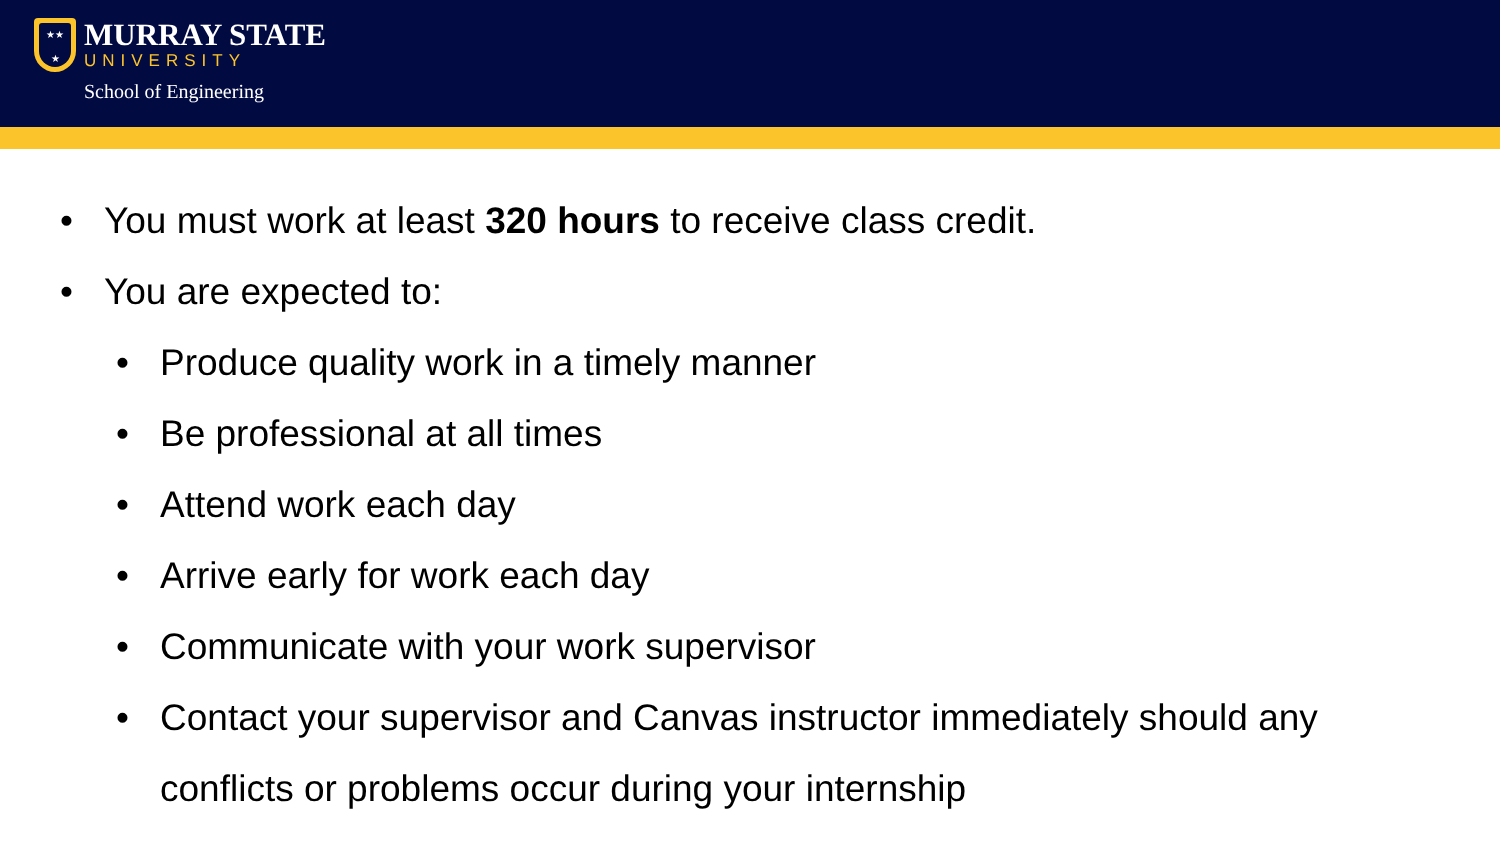★★
★
MURRAY STATE
UNIVERSITY
School of Engineering
• You must work at least 320 hours to receive class credit.
• You are expected to:
• Produce quality work in a timely manner
• Be professional at all times
• Attend work each day
• Arrive early for work each day
• Communicate with your work supervisor
• Contact your supervisor and Canvas instructor immediately should any conflicts or problems occur during your internship